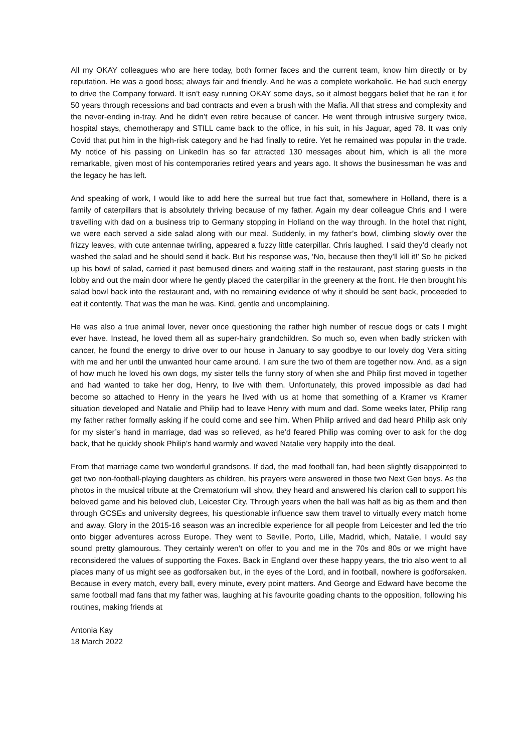All my OKAY colleagues who are here today, both former faces and the current team, know him directly or by reputation. He was a good boss; always fair and friendly. And he was a complete workaholic. He had such energy to drive the Company forward. It isn’t easy running OKAY some days, so it almost beggars belief that he ran it for 50 years through recessions and bad contracts and even a brush with the Mafia. All that stress and complexity and the never-ending in-tray. And he didn’t even retire because of cancer. He went through intrusive surgery twice, hospital stays, chemotherapy and STILL came back to the office, in his suit, in his Jaguar, aged 78. It was only Covid that put him in the high-risk category and he had finally to retire. Yet he remained was popular in the trade. My notice of his passing on LinkedIn has so far attracted 130 messages about him, which is all the more remarkable, given most of his contemporaries retired years and years ago. It shows the businessman he was and the legacy he has left.
And speaking of work, I would like to add here the surreal but true fact that, somewhere in Holland, there is a family of caterpillars that is absolutely thriving because of my father. Again my dear colleague Chris and I were travelling with dad on a business trip to Germany stopping in Holland on the way through. In the hotel that night, we were each served a side salad along with our meal. Suddenly, in my father’s bowl, climbing slowly over the frizzy leaves, with cute antennae twirling, appeared a fuzzy little caterpillar. Chris laughed. I said they’d clearly not washed the salad and he should send it back. But his response was, ‘No, because then they’ll kill it!’ So he picked up his bowl of salad, carried it past bemused diners and waiting staff in the restaurant, past staring guests in the lobby and out the main door where he gently placed the caterpillar in the greenery at the front. He then brought his salad bowl back into the restaurant and, with no remaining evidence of why it should be sent back, proceeded to eat it contently. That was the man he was. Kind, gentle and uncomplaining.
He was also a true animal lover, never once questioning the rather high number of rescue dogs or cats I might ever have. Instead, he loved them all as super-hairy grandchildren. So much so, even when badly stricken with cancer, he found the energy to drive over to our house in January to say goodbye to our lovely dog Vera sitting with me and her until the unwanted hour came around. I am sure the two of them are together now. And, as a sign of how much he loved his own dogs, my sister tells the funny story of when she and Philip first moved in together and had wanted to take her dog, Henry, to live with them. Unfortunately, this proved impossible as dad had become so attached to Henry in the years he lived with us at home that something of a Kramer vs Kramer situation developed and Natalie and Philip had to leave Henry with mum and dad. Some weeks later, Philip rang my father rather formally asking if he could come and see him. When Philip arrived and dad heard Philip ask only for my sister’s hand in marriage, dad was so relieved, as he’d feared Philip was coming over to ask for the dog back, that he quickly shook Philip’s hand warmly and waved Natalie very happily into the deal.
From that marriage came two wonderful grandsons. If dad, the mad football fan, had been slightly disappointed to get two non-football-playing daughters as children, his prayers were answered in those two Next Gen boys. As the photos in the musical tribute at the Crematorium will show, they heard and answered his clarion call to support his beloved game and his beloved club, Leicester City. Through years when the ball was half as big as them and then through GCSEs and university degrees, his questionable influence saw them travel to virtually every match home and away. Glory in the 2015-16 season was an incredible experience for all people from Leicester and led the trio onto bigger adventures across Europe. They went to Seville, Porto, Lille, Madrid, which, Natalie, I would say sound pretty glamourous. They certainly weren’t on offer to you and me in the 70s and 80s or we might have reconsidered the values of supporting the Foxes. Back in England over these happy years, the trio also went to all places many of us might see as godforsaken but, in the eyes of the Lord, and in football, nowhere is godforsaken. Because in every match, every ball, every minute, every point matters. And George and Edward have become the same football mad fans that my father was, laughing at his favourite goading chants to the opposition, following his routines, making friends at
Antonia Kay
18 March 2022